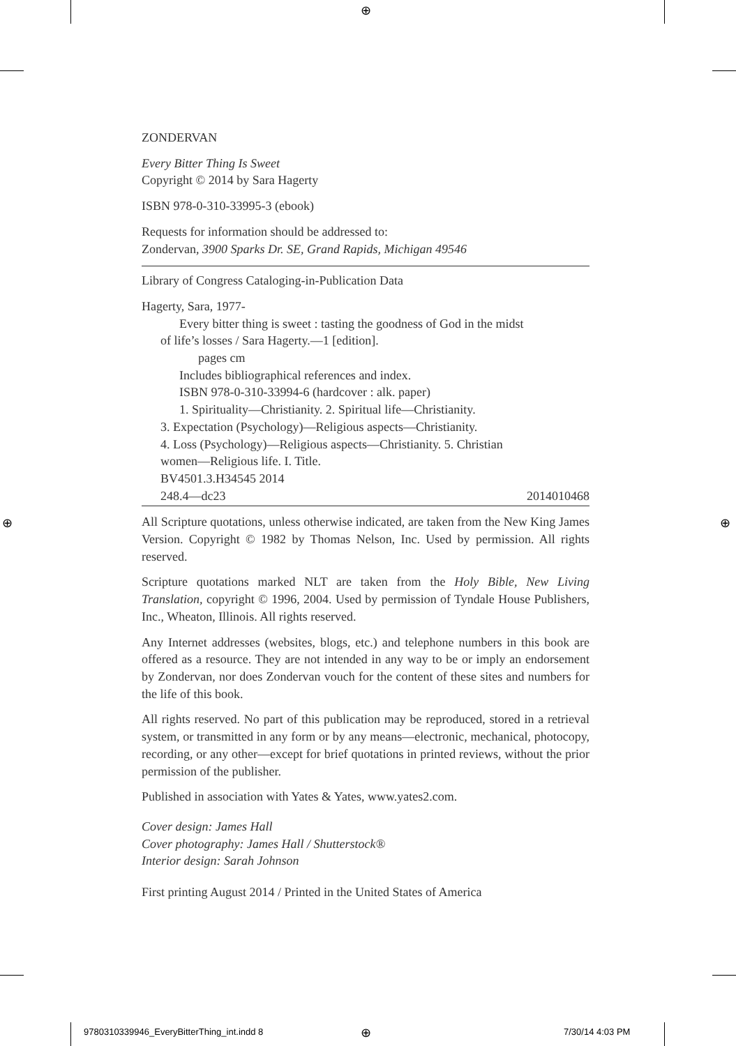⊕
⊕ ⊕
ZONDERVAN
Every Bitter Thing Is Sweet
Copyright © 2014 by Sara Hagerty
ISBN 978-0-310-33995-3 (ebook)
Requests for information should be addressed to:
Zondervan, 3900 Sparks Dr. SE, Grand Rapids, Michigan 49546
Library of Congress Cataloging-in-Publication Data
Hagerty, Sara, 1977-
Every bitter thing is sweet : tasting the goodness of God in the midst
of life’s losses / Sara Hagerty.—1 [edition].
pages cm
Includes bibliographical references and index.
ISBN 978-0-310-33994-6 (hardcover : alk. paper)
1. Spirituality—Christianity. 2. Spiritual life—Christianity.
3. Expectation (Psychology)—Religious aspects—Christianity.
4. Loss (Psychology)—Religious aspects—Christianity. 5. Christian
women—Religious life. I. Title.
BV4501.3.H34545 2014
248.4—dc23 2014010468
All Scripture quotations, unless otherwise indicated, are taken from the New King James Version. Copyright © 1982 by Thomas Nelson, Inc. Used by permission. All rights reserved.
Scripture quotations marked NLT are taken from the Holy Bible, New Living Translation, copyright © 1996, 2004. Used by permission of Tyndale House Publishers, Inc., Wheaton, Illinois. All rights reserved.
Any Internet addresses (websites, blogs, etc.) and telephone numbers in this book are offered as a resource. They are not intended in any way to be or imply an endorsement by Zondervan, nor does Zondervan vouch for the content of these sites and numbers for the life of this book.
All rights reserved. No part of this publication may be reproduced, stored in a retrieval system, or transmitted in any form or by any means—electronic, mechanical, photocopy, recording, or any other—except for brief quotations in printed reviews, without the prior permission of the publisher.
Published in association with Yates & Yates, www.yates2.com.
Cover design: James Hall
Cover photography: James Hall / Shutterstock®
Interior design: Sarah Johnson
First printing August 2014 / Printed in the United States of America
9780310339946_EveryBitterThing_int.indd 8
⊕ 7/30/14 4:03 PM